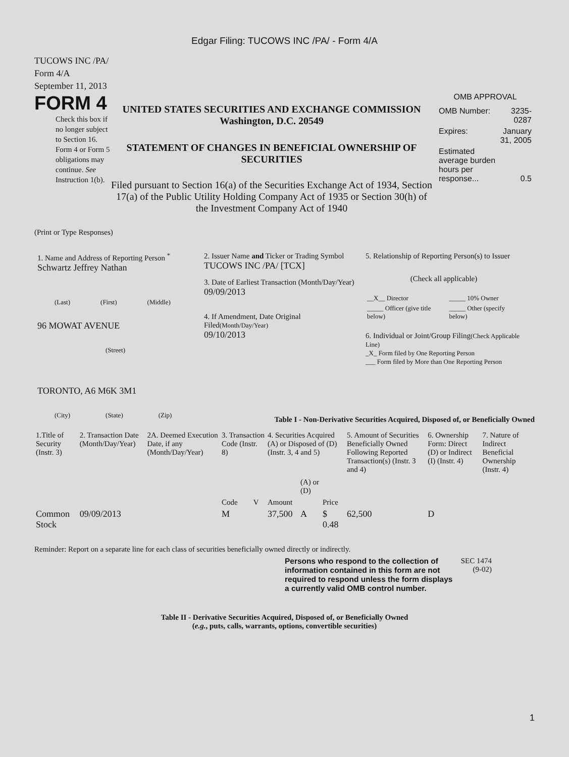Edgar Filing: TUCOWS INC /PA/ - Form 4/A
TUCOWS INC /PA/
Form 4/A
September 11, 2013
FORM 4
Check this box if no longer subject to Section 16. Form 4 or Form 5 obligations may continue. See Instruction 1(b).
UNITED STATES SECURITIES AND EXCHANGE COMMISSION
Washington, D.C. 20549
STATEMENT OF CHANGES IN BENEFICIAL OWNERSHIP OF SECURITIES
Filed pursuant to Section 16(a) of the Securities Exchange Act of 1934, Section 17(a) of the Public Utility Holding Company Act of 1935 or Section 30(h) of the Investment Company Act of 1940
OMB APPROVAL
| OMB Number: | 3235-0287 |
| Expires: | January 31, 2005 |
| Estimated average burden hours per response... | 0.5 |
(Print or Type Responses)
1. Name and Address of Reporting Person <sup>*</sup>
Schwartz Jeffrey Nathan
(Last) (First) (Middle)
96 MOWAT AVENUE
(Street)
TORONTO, A6 M6K 3M1
(City) (State) (Zip)
2. Issuer Name and Ticker or Trading Symbol
TUCOWS INC /PA/ [TCX]
3. Date of Earliest Transaction (Month/Day/Year)
09/09/2013
4. If Amendment, Date Original Filed(Month/Day/Year)
09/10/2013
5. Relationship of Reporting Person(s) to Issuer
(Check all applicable)
| __X__ Director | _____ 10% Owner |
| _____ Officer (give title below) | _____ Other (specify below) |
6. Individual or Joint/Group Filing(Check Applicable Line)
_X_ Form filed by One Reporting Person
___ Form filed by More than One Reporting Person
Table I - Non-Derivative Securities Acquired, Disposed of, or Beneficially Owned
| 1.Title of Security (Instr. 3) | 2. Transaction Date (Month/Day/Year) | 2A. Deemed Execution Date, if any (Month/Day/Year) | 3. Transaction Code (Instr. 8) | | 4. Securities Acquired (A) or Disposed of (D) (Instr. 3, 4 and 5) | | | 5. Amount of Securities Beneficially Owned Following Reported Transaction(s) (Instr. 3 and 4) | 6. Ownership Form: Direct (D) or Indirect (I) (Instr. 4) | 7. Nature of Indirect Beneficial Ownership (Instr. 4) |
| --- | --- | --- | --- | --- | --- | --- | --- | --- | --- | --- |
| | | | Code | V | Amount | (A) or (D) | Price | | | |
| Common Stock | 09/09/2013 | | M | | 37,500 | A | $ 0.48 | 62,500 | D | |
Reminder: Report on a separate line for each class of securities beneficially owned directly or indirectly.
Persons who respond to the collection of information contained in this form are not required to respond unless the form displays a currently valid OMB control number.
SEC 1474 (9-02)
Table II - Derivative Securities Acquired, Disposed of, or Beneficially Owned
(e.g., puts, calls, warrants, options, convertible securities)
1